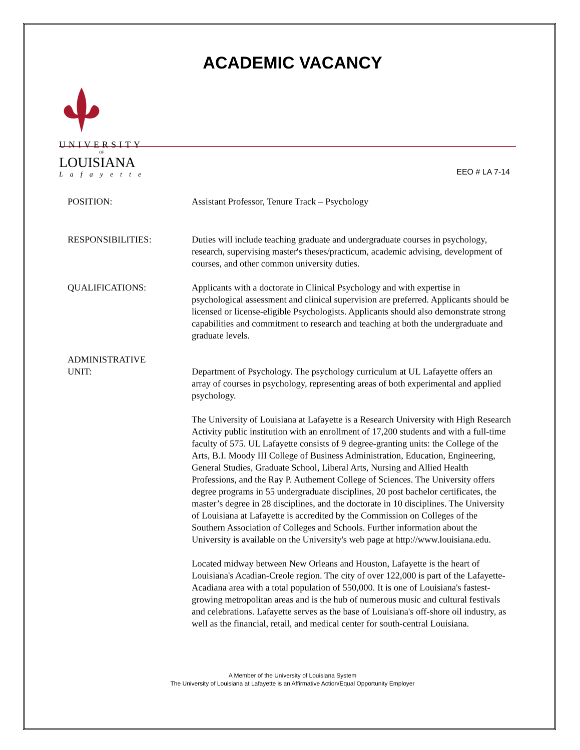ACADEMIC VACANCY
UNIVERSITY
OF
LOUISIANA
Lafayette
EEO # LA 7-14
POSITION: Assistant Professor, Tenure Track – Psychology
RESPONSIBILITIES: Duties will include teaching graduate and undergraduate courses in psychology, research, supervising master's theses/practicum, academic advising, development of courses, and other common university duties.
QUALIFICATIONS: Applicants with a doctorate in Clinical Psychology and with expertise in psychological assessment and clinical supervision are preferred. Applicants should be licensed or license-eligible Psychologists. Applicants should also demonstrate strong capabilities and commitment to research and teaching at both the undergraduate and graduate levels.
ADMINISTRATIVE
UNIT:
Department of Psychology. The psychology curriculum at UL Lafayette offers an array of courses in psychology, representing areas of both experimental and applied psychology.
The University of Louisiana at Lafayette is a Research University with High Research Activity public institution with an enrollment of 17,200 students and with a full-time faculty of 575. UL Lafayette consists of 9 degree-granting units: the College of the Arts, B.I. Moody III College of Business Administration, Education, Engineering, General Studies, Graduate School, Liberal Arts, Nursing and Allied Health Professions, and the Ray P. Authement College of Sciences. The University offers degree programs in 55 undergraduate disciplines, 20 post bachelor certificates, the master’s degree in 28 disciplines, and the doctorate in 10 disciplines. The University of Louisiana at Lafayette is accredited by the Commission on Colleges of the Southern Association of Colleges and Schools. Further information about the University is available on the University's web page at http://www.louisiana.edu.
Located midway between New Orleans and Houston, Lafayette is the heart of Louisiana's Acadian-Creole region. The city of over 122,000 is part of the Lafayette-Acadiana area with a total population of 550,000. It is one of Louisiana's fastest-growing metropolitan areas and is the hub of numerous music and cultural festivals and celebrations. Lafayette serves as the base of Louisiana's off-shore oil industry, as well as the financial, retail, and medical center for south-central Louisiana.
A Member of the University of Louisiana System
The University of Louisiana at Lafayette is an Affirmative Action/Equal Opportunity Employer